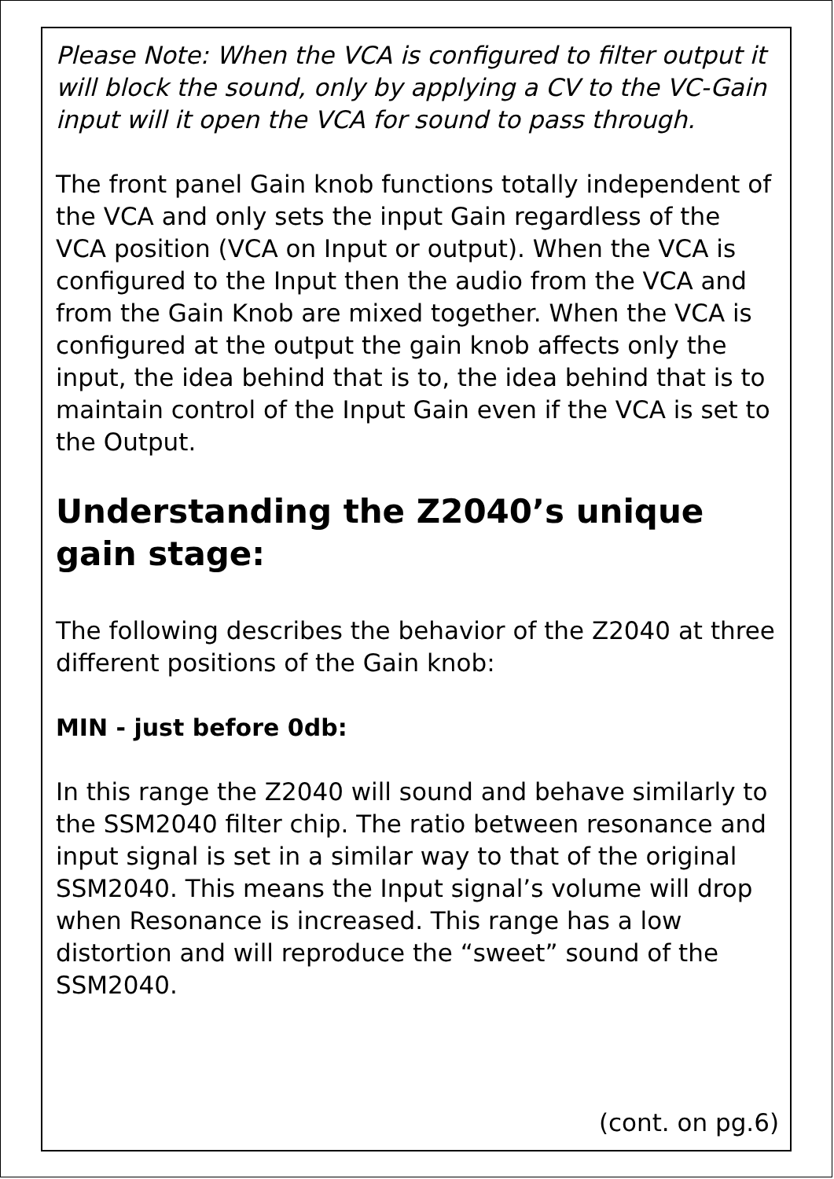Please Note: When the VCA is configured to filter output it will block the sound, only by applying a CV to the VC-Gain input will it open the VCA for sound to pass through.
The front panel Gain knob functions totally independent of the VCA and only sets the input Gain regardless of the VCA position (VCA on Input or output). When the VCA is configured to the Input then the audio from the VCA and from the Gain Knob are mixed together. When the VCA is configured at the output the gain knob affects only the input, the idea behind that is to, the idea behind that is to maintain control of the Input Gain even if the VCA is set to the Output.
Understanding the Z2040’s unique gain stage:
The following describes the behavior of the Z2040 at three different positions of the Gain knob:
MIN - just before 0db:
In this range the Z2040 will sound and behave similarly to the SSM2040 filter chip. The ratio between resonance and input signal is set in a similar way to that of the original SSM2040. This means the Input signal’s volume will drop when Resonance is increased. This range has a low distortion and will reproduce the “sweet” sound of the SSM2040.
(cont. on pg.6)